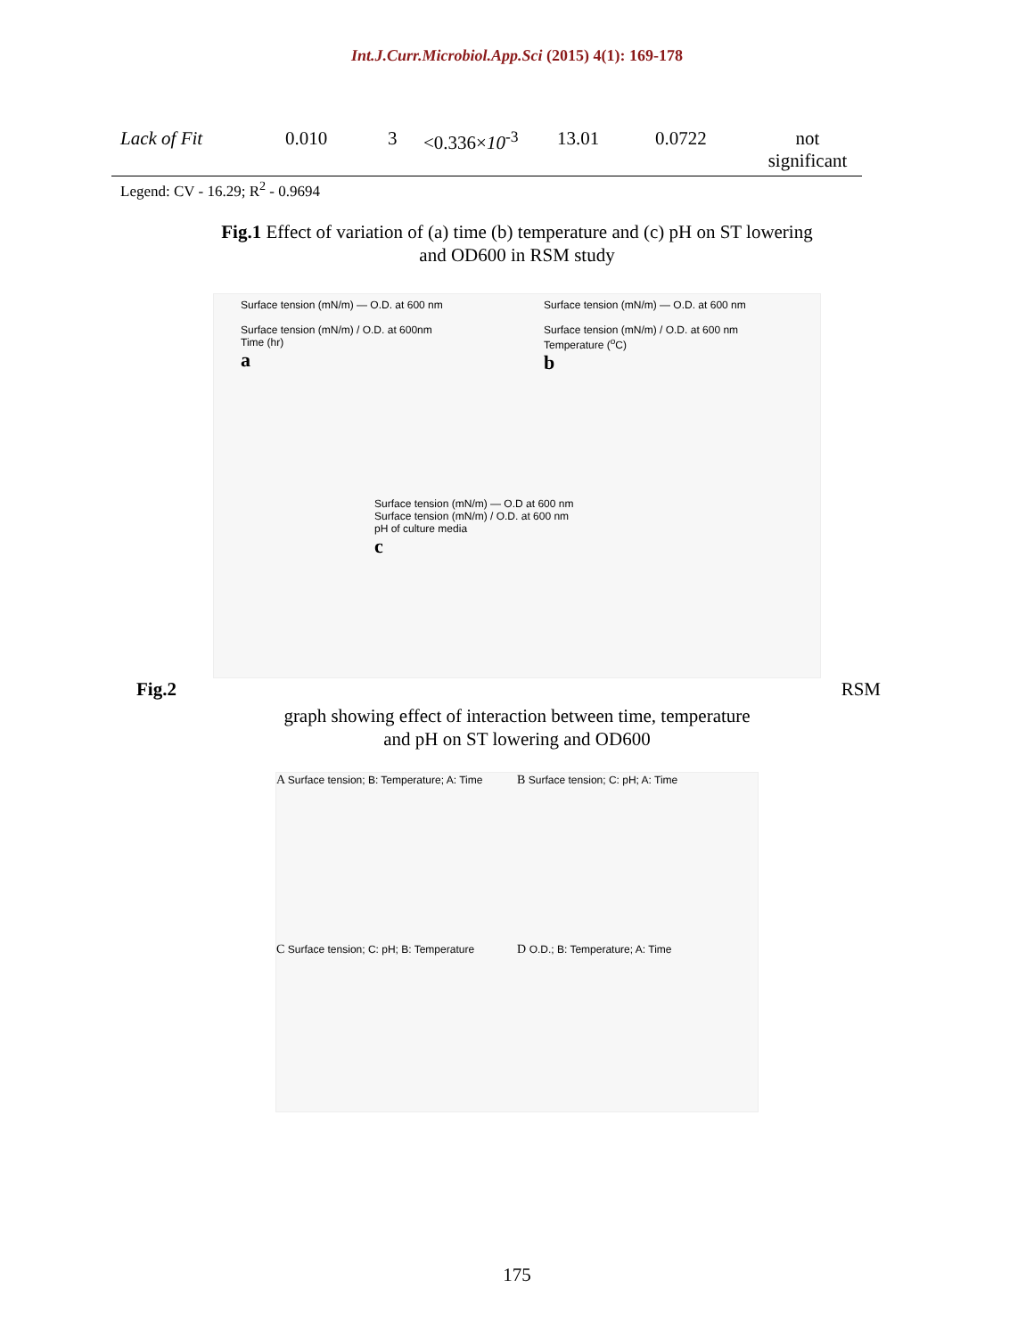Int.J.Curr.Microbiol.App.Sci (2015) 4(1): 169-178
| Lack of Fit | 0.010 | 3 | <0.336× 10<sup>-3</sup> | 13.01 | 0.0722 | not significant |
Legend: CV - 16.29; R<sup>2</sup> - 0.9694
Fig.1 Effect of variation of (a) time (b) temperature and (c) pH on ST lowering
and OD600 in RSM study
Surface tension (mN/m) — O.D. at 600 nm
Surface tension (mN/m) / O.D. at 600nm
Time (hr)
a
Surface tension (mN/m) — O.D. at 600 nm
Surface tension (mN/m) / O.D. at 600 nm
Temperature (<sup>o</sup>C)
b
Surface tension (mN/m) — O.D at 600 nm
Surface tension (mN/m) / O.D. at 600 nm
pH of culture media
c
Fig.2 RSM
graph showing effect of interaction between time, temperature
and pH on ST lowering and OD600
A Surface tension; B: Temperature; A: Time
B Surface tension; C: pH; A: Time
C Surface tension; C: pH; B: Temperature
D O.D.; B: Temperature; A: Time
175